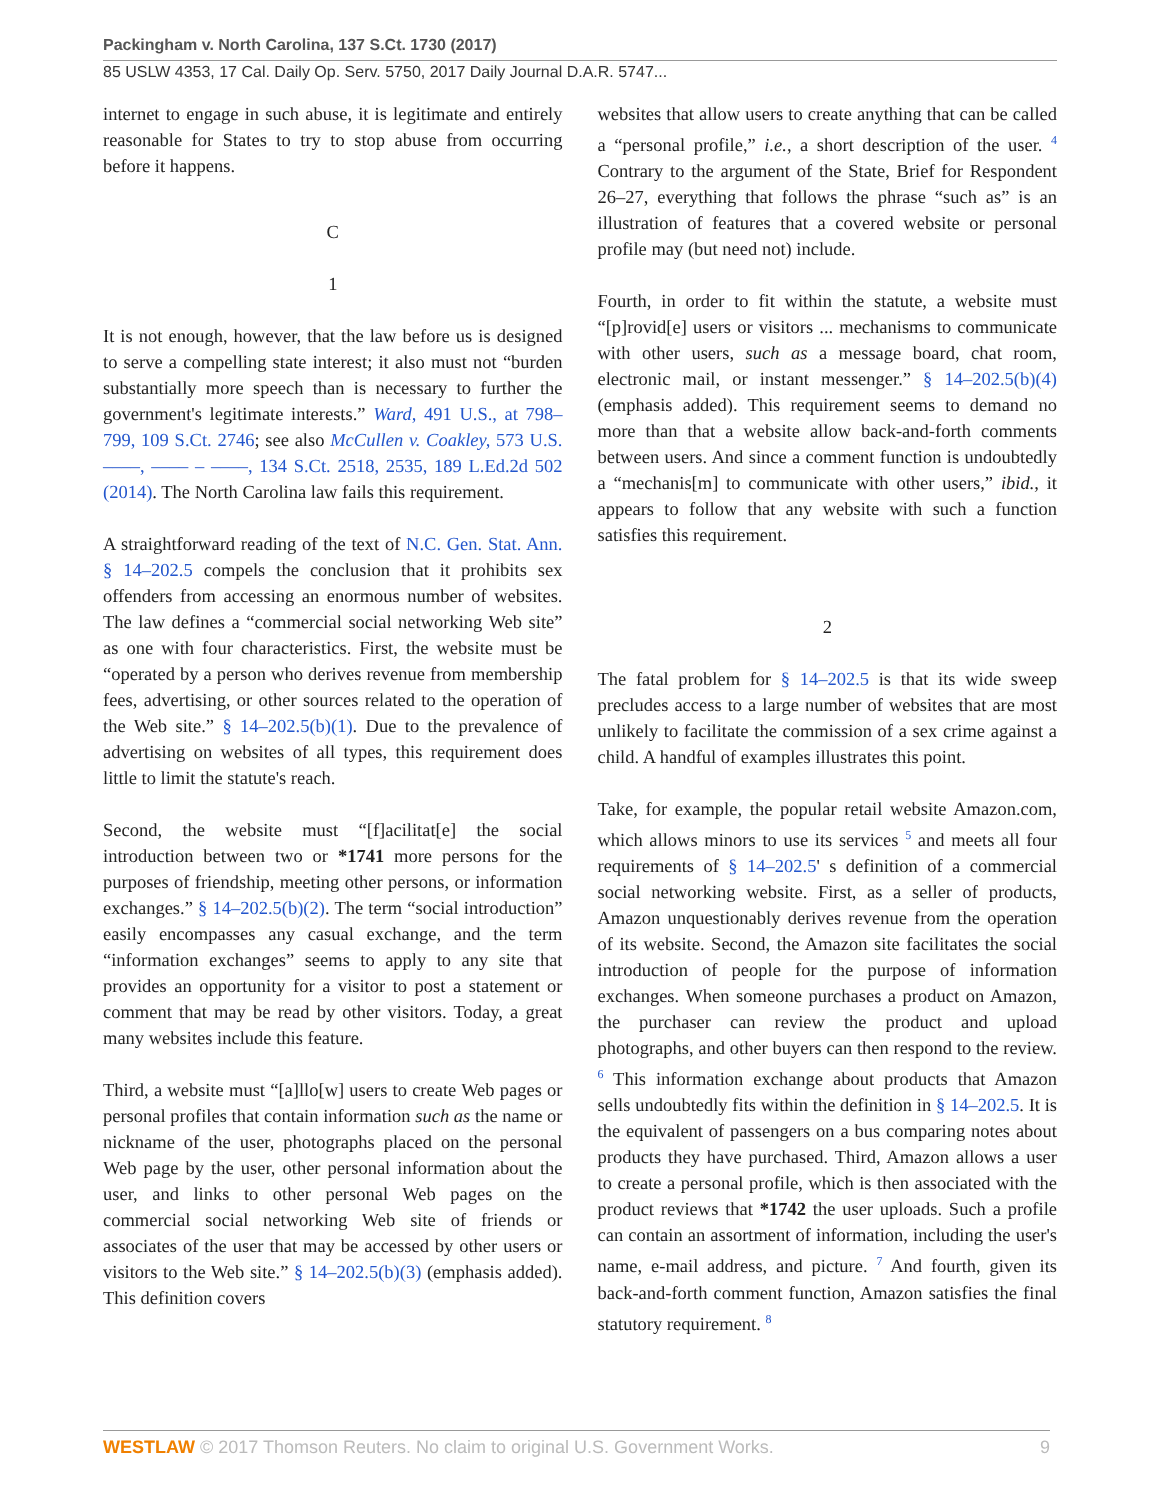Packingham v. North Carolina, 137 S.Ct. 1730 (2017)
85 USLW 4353, 17 Cal. Daily Op. Serv. 5750, 2017 Daily Journal D.A.R. 5747...
internet to engage in such abuse, it is legitimate and entirely reasonable for States to try to stop abuse from occurring before it happens.
C
1
It is not enough, however, that the law before us is designed to serve a compelling state interest; it also must not “burden substantially more speech than is necessary to further the government's legitimate interests.” Ward, 491 U.S., at 798–799, 109 S.Ct. 2746; see also McCullen v. Coakley, 573 U.S. ––––, –––– – ––––, 134 S.Ct. 2518, 2535, 189 L.Ed.2d 502 (2014). The North Carolina law fails this requirement.
A straightforward reading of the text of N.C. Gen. Stat. Ann. § 14–202.5 compels the conclusion that it prohibits sex offenders from accessing an enormous number of websites. The law defines a “commercial social networking Web site” as one with four characteristics. First, the website must be “operated by a person who derives revenue from membership fees, advertising, or other sources related to the operation of the Web site.” § 14–202.5(b)(1). Due to the prevalence of advertising on websites of all types, this requirement does little to limit the statute's reach.
Second, the website must “[f]acilitat[e] the social introduction between two or *1741 more persons for the purposes of friendship, meeting other persons, or information exchanges.” § 14–202.5(b)(2). The term “social introduction” easily encompasses any casual exchange, and the term “information exchanges” seems to apply to any site that provides an opportunity for a visitor to post a statement or comment that may be read by other visitors. Today, a great many websites include this feature.
Third, a website must “[a]llo[w] users to create Web pages or personal profiles that contain information such as the name or nickname of the user, photographs placed on the personal Web page by the user, other personal information about the user, and links to other personal Web pages on the commercial social networking Web site of friends or associates of the user that may be accessed by other users or visitors to the Web site.” § 14–202.5(b)(3) (emphasis added). This definition covers
websites that allow users to create anything that can be called a “personal profile,” i.e., a short description of the user. <sup>4</sup> Contrary to the argument of the State, Brief for Respondent 26–27, everything that follows the phrase “such as” is an illustration of features that a covered website or personal profile may (but need not) include.
Fourth, in order to fit within the statute, a website must “[p]rovid[e] users or visitors ... mechanisms to communicate with other users, such as a message board, chat room, electronic mail, or instant messenger.” § 14–202.5(b)(4) (emphasis added). This requirement seems to demand no more than that a website allow back-and-forth comments between users. And since a comment function is undoubtedly a “mechanis[m] to communicate with other users,” ibid., it appears to follow that any website with such a function satisfies this requirement.
2
The fatal problem for § 14–202.5 is that its wide sweep precludes access to a large number of websites that are most unlikely to facilitate the commission of a sex crime against a child. A handful of examples illustrates this point.
Take, for example, the popular retail website Amazon.com, which allows minors to use its services <sup>5</sup> and meets all four requirements of § 14–202.5' s definition of a commercial social networking website. First, as a seller of products, Amazon unquestionably derives revenue from the operation of its website. Second, the Amazon site facilitates the social introduction of people for the purpose of information exchanges. When someone purchases a product on Amazon, the purchaser can review the product and upload photographs, and other buyers can then respond to the review. <sup>6</sup> This information exchange about products that Amazon sells undoubtedly fits within the definition in § 14–202.5. It is the equivalent of passengers on a bus comparing notes about products they have purchased. Third, Amazon allows a user to create a personal profile, which is then associated with the product reviews that *1742 the user uploads. Such a profile can contain an assortment of information, including the user's name, e-mail address, and picture. <sup>7</sup> And fourth, given its back-and-forth comment function, Amazon satisfies the final statutory requirement. <sup>8</sup>
WESTLAW © 2017 Thomson Reuters. No claim to original U.S. Government Works. 9